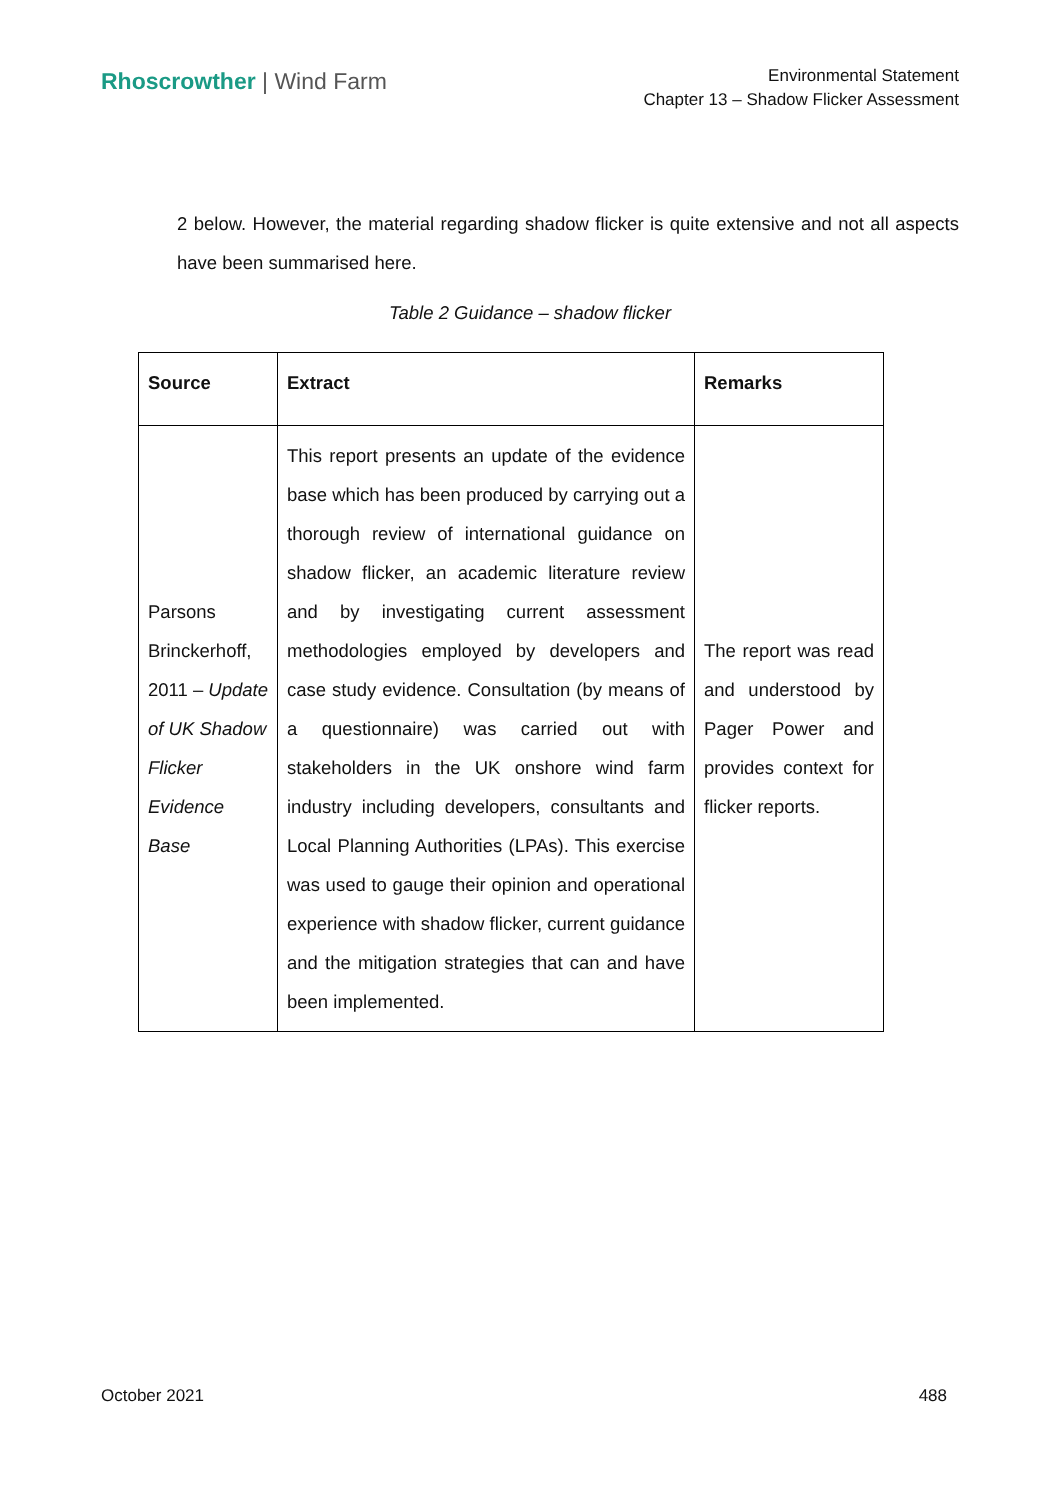Rhoscrowther | Wind Farm
Environmental Statement
Chapter 13 – Shadow Flicker Assessment
2 below. However, the material regarding shadow flicker is quite extensive and not all aspects have been summarised here.
Table 2 Guidance – shadow flicker
| Source | Extract | Remarks |
| --- | --- | --- |
| Parsons Brinckerhoff, 2011 – Update of UK Shadow Flicker Evidence Base | This report presents an update of the evidence base which has been produced by carrying out a thorough review of international guidance on shadow flicker, an academic literature review and by investigating current assessment methodologies employed by developers and case study evidence. Consultation (by means of a questionnaire) was carried out with stakeholders in the UK onshore wind farm industry including developers, consultants and Local Planning Authorities (LPAs). This exercise was used to gauge their opinion and operational experience with shadow flicker, current guidance and the mitigation strategies that can and have been implemented. | The report was read and understood by Pager Power and provides context for flicker reports. |
October 2021 488